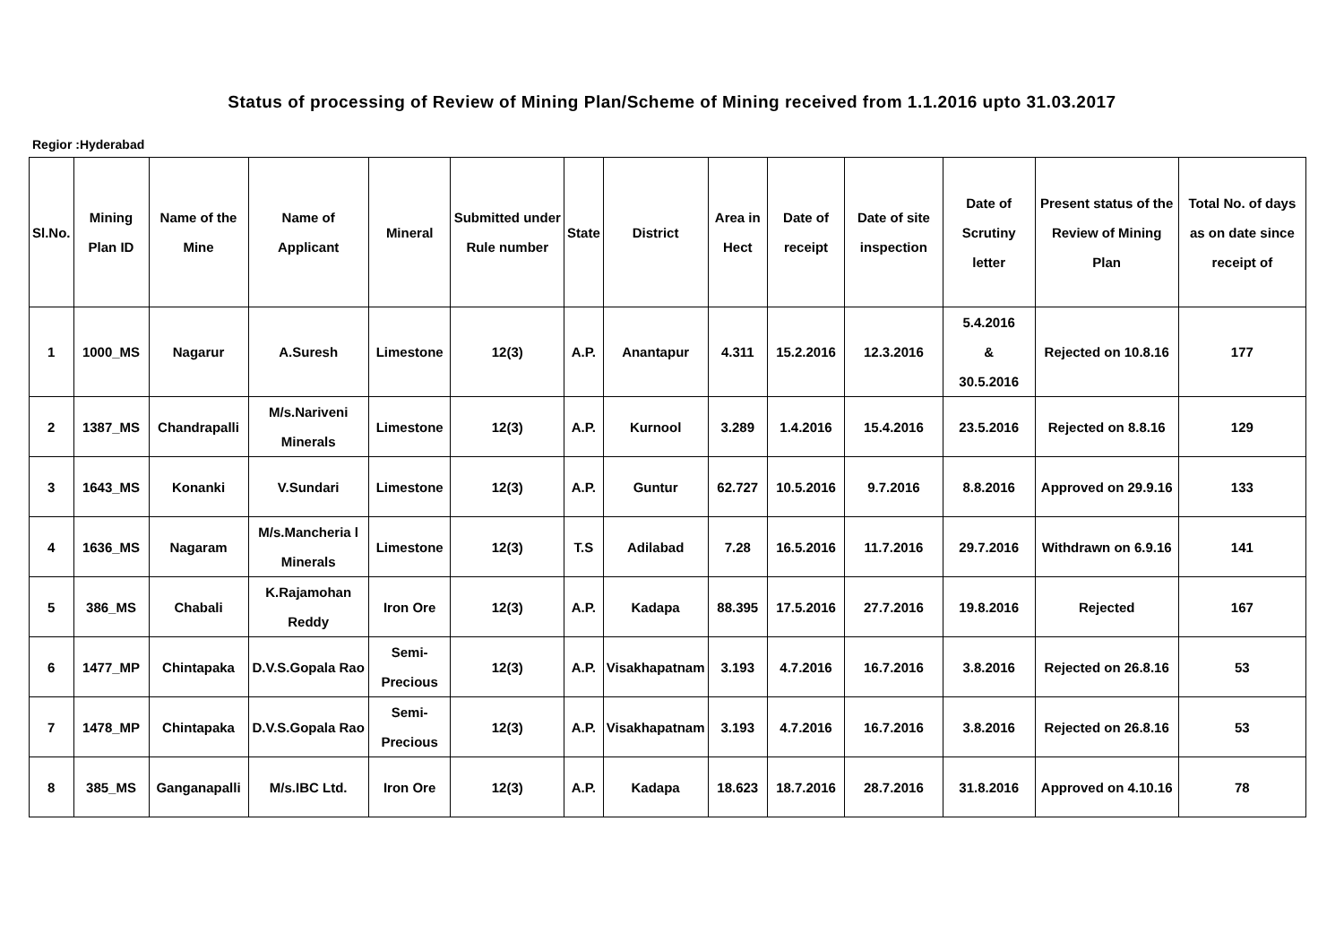Status of processing of Review of Mining Plan/Scheme of Mining received from 1.1.2016 upto 31.03.2017
Regior :Hyderabad
| Sl.No. | Mining Plan ID | Name of the Mine | Name of Applicant | Mineral | Submitted under Rule number | State | District | Area in Hect | Date of receipt | Date of site inspection | Date of Scrutiny letter | Present status of the Review of Mining Plan | Total No. of days as on date since receipt of |
| --- | --- | --- | --- | --- | --- | --- | --- | --- | --- | --- | --- | --- | --- |
| 1 | 1000_MS | Nagarur | A.Suresh | Limestone | 12(3) | A.P. | Anantapur | 4.311 | 15.2.2016 | 12.3.2016 | 5.4.2016 & 30.5.2016 | Rejected on 10.8.16 | 177 |
| 2 | 1387_MS | Chandrapalli | M/s.Nariveni Minerals | Limestone | 12(3) | A.P. | Kurnool | 3.289 | 1.4.2016 | 15.4.2016 | 23.5.2016 | Rejected on 8.8.16 | 129 |
| 3 | 1643_MS | Konanki | V.Sundari | Limestone | 12(3) | A.P. | Guntur | 62.727 | 10.5.2016 | 9.7.2016 | 8.8.2016 | Approved on 29.9.16 | 133 |
| 4 | 1636_MS | Nagaram | M/s.Mancheria l Minerals | Limestone | 12(3) | T.S | Adilabad | 7.28 | 16.5.2016 | 11.7.2016 | 29.7.2016 | Withdrawn on 6.9.16 | 141 |
| 5 | 386_MS | Chabali | K.Rajamohan Reddy | Iron Ore | 12(3) | A.P. | Kadapa | 88.395 | 17.5.2016 | 27.7.2016 | 19.8.2016 | Rejected | 167 |
| 6 | 1477_MP | Chintapaka | D.V.S.Gopala Rao | Semi-Precious | 12(3) | A.P. | Visakhapatnam | 3.193 | 4.7.2016 | 16.7.2016 | 3.8.2016 | Rejected on 26.8.16 | 53 |
| 7 | 1478_MP | Chintapaka | D.V.S.Gopala Rao | Semi-Precious | 12(3) | A.P. | Visakhapatnam | 3.193 | 4.7.2016 | 16.7.2016 | 3.8.2016 | Rejected on 26.8.16 | 53 |
| 8 | 385_MS | Ganganapalli | M/s.IBC Ltd. | Iron Ore | 12(3) | A.P. | Kadapa | 18.623 | 18.7.2016 | 28.7.2016 | 31.8.2016 | Approved on 4.10.16 | 78 |